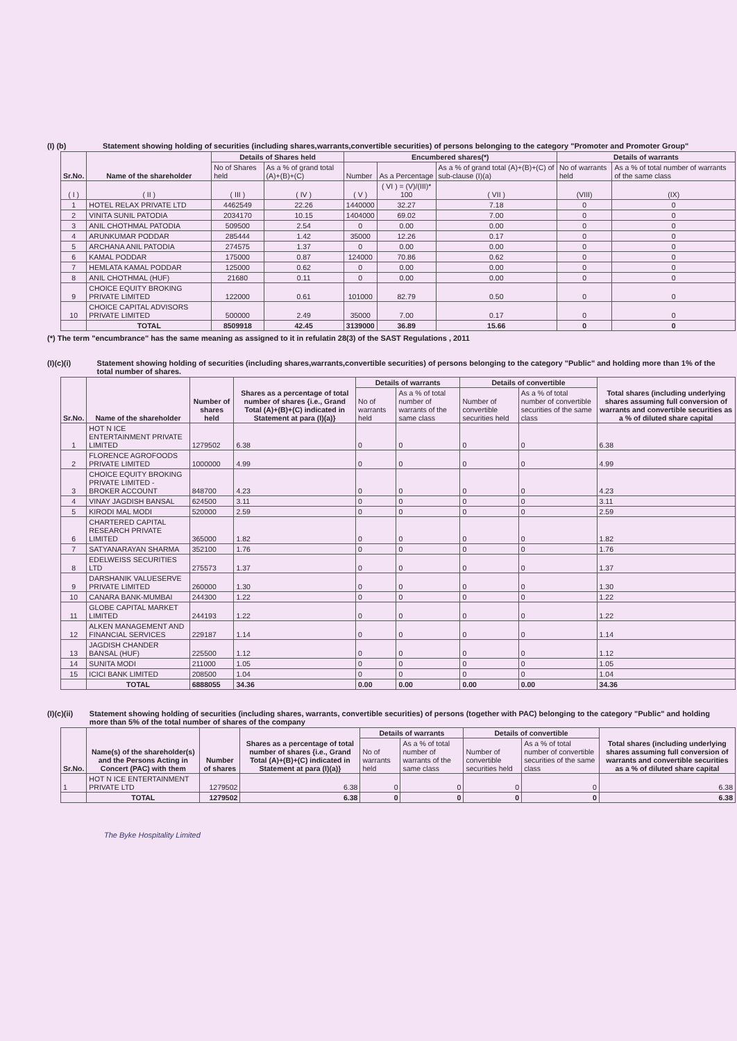(I) (b) Statement showing holding of securities (including shares,warrants,convertible securities) of persons belonging to the category "Promoter and Promoter Group"
| Sr.No. | Name of the shareholder | Details of Shares held | | Encumbered shares(*) | | | Details of warrants | |
| --- | --- | --- | --- | --- | --- | --- | --- | --- |
| | | No of Shares held | As a % of grand total (A)+(B)+(C) | Number | As a Percentage | As a % of grand total (A)+(B)+(C) of sub-clause (I)(a) | No of warrants held | As a % of total number of warrants of the same class |
| ( I ) | ( II ) | ( III ) | ( IV ) | ( V ) | ( VI ) = (V)/(III)* 100 | ( VII ) | (VIII) | (IX) |
| 1 | HOTEL RELAX PRIVATE LTD | 4462549 | 22.26 | 1440000 | 32.27 | 7.18 | 0 | 0 |
| 2 | VINITA SUNIL PATODIA | 2034170 | 10.15 | 1404000 | 69.02 | 7.00 | 0 | 0 |
| 3 | ANIL CHOTHMAL PATODIA | 509500 | 2.54 | 0 | 0.00 | 0.00 | 0 | 0 |
| 4 | ARUNKUMAR PODDAR | 285444 | 1.42 | 35000 | 12.26 | 0.17 | 0 | 0 |
| 5 | ARCHANA ANIL PATODIA | 274575 | 1.37 | 0 | 0.00 | 0.00 | 0 | 0 |
| 6 | KAMAL PODDAR | 175000 | 0.87 | 124000 | 70.86 | 0.62 | 0 | 0 |
| 7 | HEMLATA KAMAL PODDAR | 125000 | 0.62 | 0 | 0.00 | 0.00 | 0 | 0 |
| 8 | ANIL CHOTHMAL (HUF) | 21680 | 0.11 | 0 | 0.00 | 0.00 | 0 | 0 |
| 9 | CHOICE EQUITY BROKING PRIVATE LIMITED | 122000 | 0.61 | 101000 | 82.79 | 0.50 | 0 | 0 |
| 10 | CHOICE CAPITAL ADVISORS PRIVATE LIMITED | 500000 | 2.49 | 35000 | 7.00 | 0.17 | 0 | 0 |
| | TOTAL | 8509918 | 42.45 | 3139000 | 36.89 | 15.66 | 0 | 0 |
(*) The term "encumbrance" has the same meaning as assigned to it in refulatin 28(3) of the SAST Regulations , 2011
(I)(c)(i) Statement showing holding of securities (including shares,warrants,convertible securities) of persons belonging to the category "Public" and holding more than 1% of the total number of shares.
| Sr.No. | Name of the shareholder | Number of shares held | Shares as a percentage of total number of shares {i.e., Grand Total (A)+(B)+(C) indicated in Statement at para (I)(a)} | Details of warrants | | Details of convertible | | Total shares (including underlying shares assuming full conversion of warrants and convertible securities as a % of diluted share capital |
| --- | --- | --- | --- | --- | --- | --- | --- | --- |
| | | | | No of warrants held | As a % of total number of warrants of the same class | Number of convertible securities held | As a % of total number of convertible securities of the same class | |
| 1 | HOT N ICE ENTERTAINMENT PRIVATE LIMITED | 1279502 | 6.38 | 0 | 0 | 0 | 0 | 6.38 |
| 2 | FLORENCE AGROFOODS PRIVATE LIMITED | 1000000 | 4.99 | 0 | 0 | 0 | 0 | 4.99 |
| 3 | CHOICE EQUITY BROKING PRIVATE LIMITED - BROKER ACCOUNT | 848700 | 4.23 | 0 | 0 | 0 | 0 | 4.23 |
| 4 | VINAY JAGDISH BANSAL | 624500 | 3.11 | 0 | 0 | 0 | 0 | 3.11 |
| 5 | KIRODI MAL MODI | 520000 | 2.59 | 0 | 0 | 0 | 0 | 2.59 |
| 6 | CHARTERED CAPITAL RESEARCH PRIVATE LIMITED | 365000 | 1.82 | 0 | 0 | 0 | 0 | 1.82 |
| 7 | SATYANARAYAN SHARMA | 352100 | 1.76 | 0 | 0 | 0 | 0 | 1.76 |
| 8 | EDELWEISS SECURITIES LTD | 275573 | 1.37 | 0 | 0 | 0 | 0 | 1.37 |
| 9 | DARSHANIK VALUESERVE PRIVATE LIMITED | 260000 | 1.30 | 0 | 0 | 0 | 0 | 1.30 |
| 10 | CANARA BANK-MUMBAI | 244300 | 1.22 | 0 | 0 | 0 | 0 | 1.22 |
| 11 | GLOBE CAPITAL MARKET LIMITED | 244193 | 1.22 | 0 | 0 | 0 | 0 | 1.22 |
| 12 | ALKEN MANAGEMENT AND FINANCIAL SERVICES | 229187 | 1.14 | 0 | 0 | 0 | 0 | 1.14 |
| 13 | JAGDISH CHANDER BANSAL (HUF) | 225500 | 1.12 | 0 | 0 | 0 | 0 | 1.12 |
| 14 | SUNITA MODI | 211000 | 1.05 | 0 | 0 | 0 | 0 | 1.05 |
| 15 | ICICI BANK LIMITED | 208500 | 1.04 | 0 | 0 | 0 | 0 | 1.04 |
| | TOTAL | 6888055 | 34.36 | 0.00 | 0.00 | 0.00 | 0.00 | 34.36 |
(I)(c)(ii) Statement showing holding of securities (including shares, warrants, convertible securities) of persons (together with PAC) belonging to the category "Public" and holding more than 5% of the total number of shares of the company
| Sr.No. | Name(s) of the shareholder(s) and the Persons Acting in Concert (PAC) with them | Number of shares | Shares as a percentage of total number of shares {i.e., Grand Total (A)+(B)+(C) indicated in Statement at para (I)(a)} | Details of warrants | | Details of convertible | | Total shares (including underlying shares assuming full conversion of warrants and convertible securities as a % of diluted share capital |
| --- | --- | --- | --- | --- | --- | --- | --- | --- |
| | | | | No of warrants held | As a % of total number of warrants of the same class | Number of convertible securities held | As a % of total number of convertible securities of the same class | |
| 1 | HOT N ICE ENTERTAINMENT PRIVATE LTD | 1279502 | 6.38 | 0 | 0 | 0 | 0 | 6.38 |
| | TOTAL | 1279502 | 6.38 | 0 | 0 | 0 | 0 | 6.38 |
The Byke Hospitality Limited